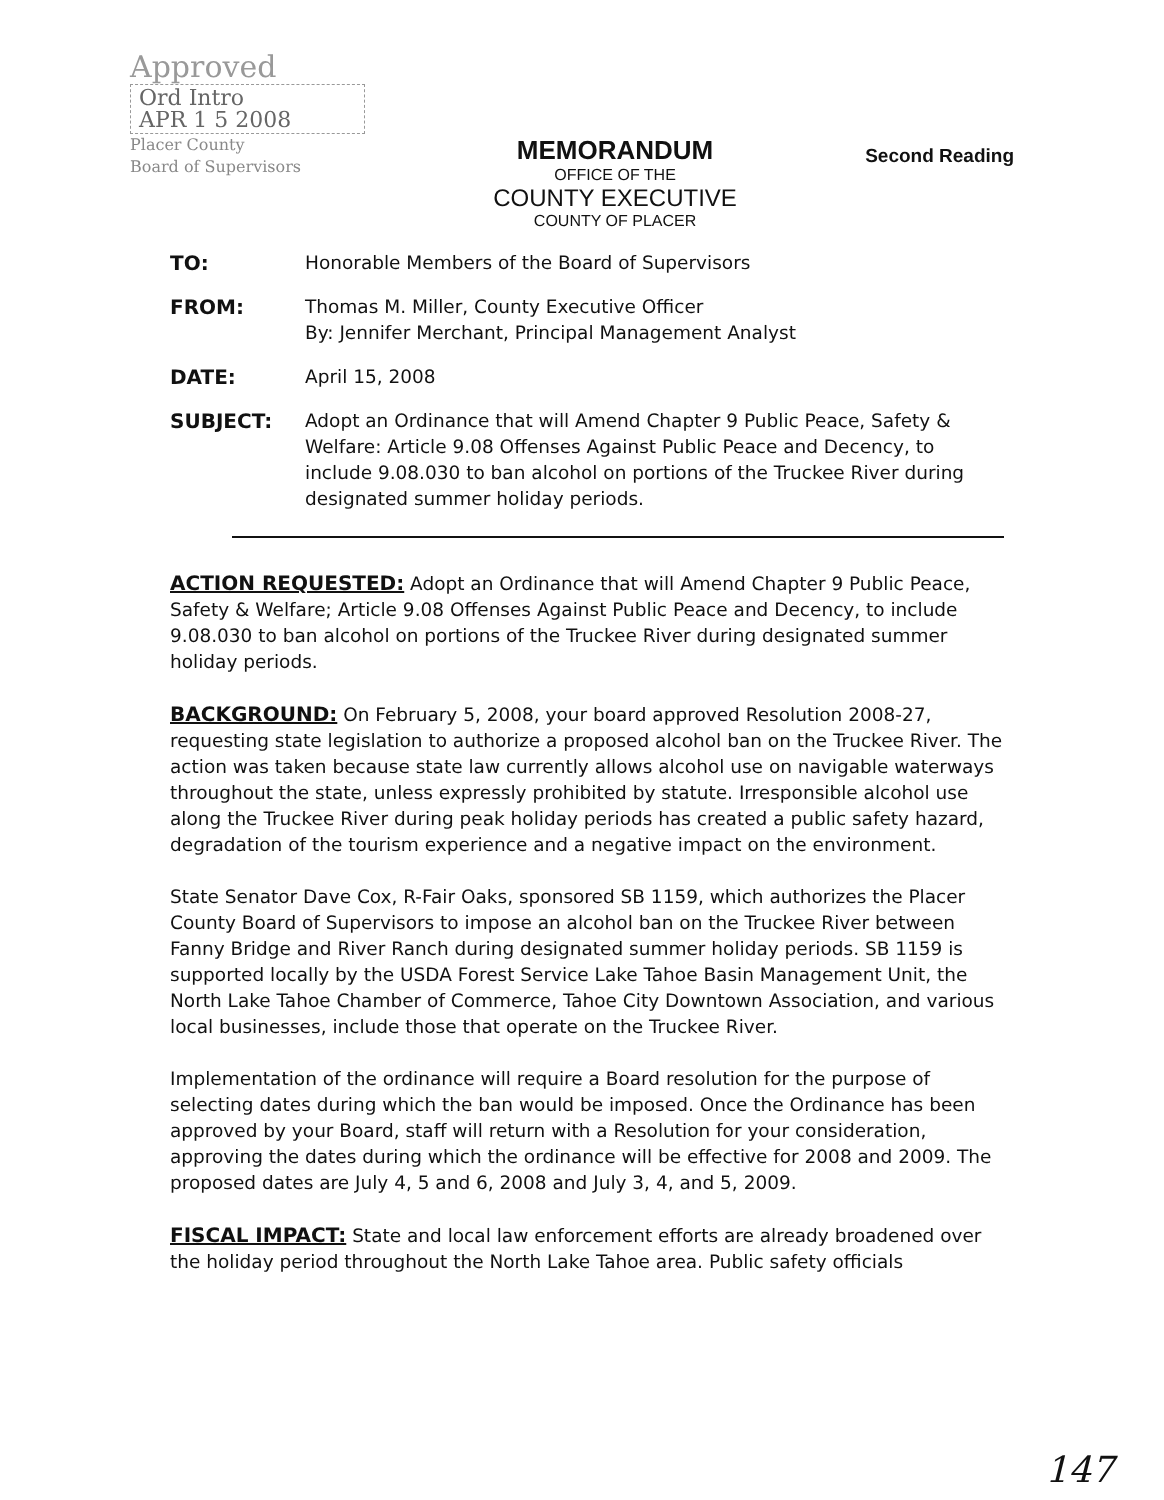Approved
Ord Intro
APR 1 5 2008
Placer County
Board of Supervisors
MEMORANDUM
OFFICE OF THE
COUNTY EXECUTIVE
COUNTY OF PLACER
Second Reading
| TO: | Honorable Members of the Board of Supervisors |
| FROM: | Thomas M. Miller, County Executive Officer By: Jennifer Merchant, Principal Management Analyst |
| DATE: | April 15, 2008 |
| SUBJECT: | Adopt an Ordinance that will Amend Chapter 9 Public Peace, Safety & Welfare: Article 9.08 Offenses Against Public Peace and Decency, to include 9.08.030 to ban alcohol on portions of the Truckee River during designated summer holiday periods. |
ACTION REQUESTED: Adopt an Ordinance that will Amend Chapter 9 Public Peace, Safety & Welfare; Article 9.08 Offenses Against Public Peace and Decency, to include 9.08.030 to ban alcohol on portions of the Truckee River during designated summer holiday periods.
BACKGROUND: On February 5, 2008, your board approved Resolution 2008-27, requesting state legislation to authorize a proposed alcohol ban on the Truckee River. The action was taken because state law currently allows alcohol use on navigable waterways throughout the state, unless expressly prohibited by statute. Irresponsible alcohol use along the Truckee River during peak holiday periods has created a public safety hazard, degradation of the tourism experience and a negative impact on the environment.
State Senator Dave Cox, R-Fair Oaks, sponsored SB 1159, which authorizes the Placer County Board of Supervisors to impose an alcohol ban on the Truckee River between Fanny Bridge and River Ranch during designated summer holiday periods. SB 1159 is supported locally by the USDA Forest Service Lake Tahoe Basin Management Unit, the North Lake Tahoe Chamber of Commerce, Tahoe City Downtown Association, and various local businesses, include those that operate on the Truckee River.
Implementation of the ordinance will require a Board resolution for the purpose of selecting dates during which the ban would be imposed. Once the Ordinance has been approved by your Board, staff will return with a Resolution for your consideration, approving the dates during which the ordinance will be effective for 2008 and 2009. The proposed dates are July 4, 5 and 6, 2008 and July 3, 4, and 5, 2009.
FISCAL IMPACT: State and local law enforcement efforts are already broadened over the holiday period throughout the North Lake Tahoe area. Public safety officials
147